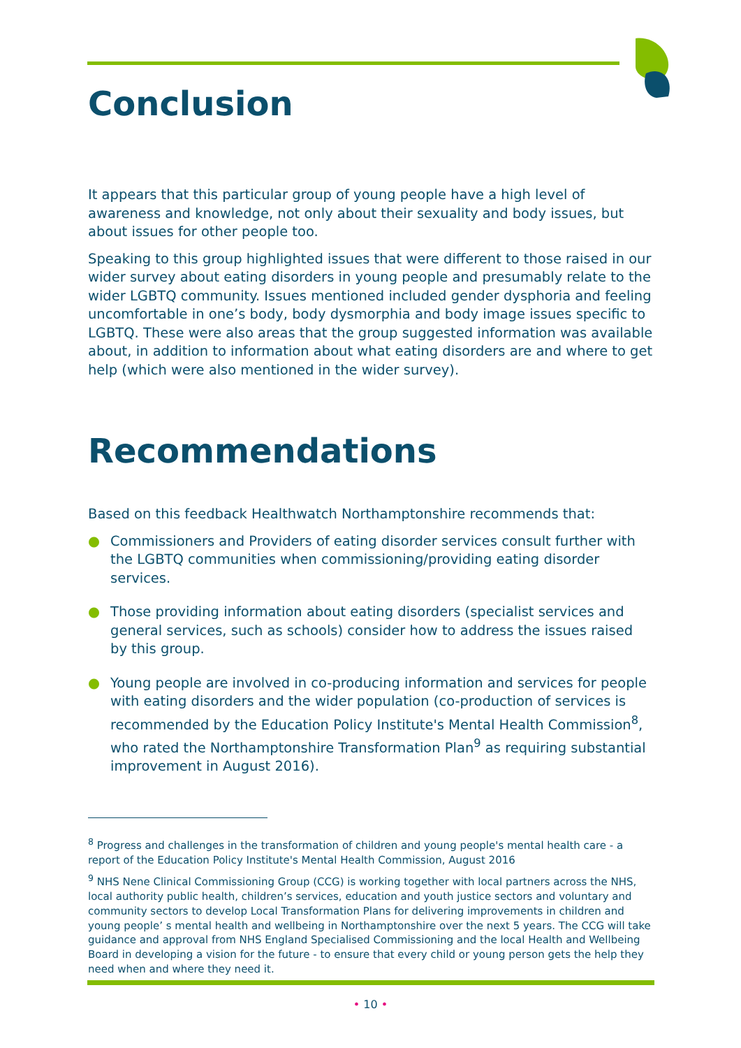Conclusion
It appears that this particular group of young people have a high level of awareness and knowledge, not only about their sexuality and body issues, but about issues for other people too.
Speaking to this group highlighted issues that were different to those raised in our wider survey about eating disorders in young people and presumably relate to the wider LGBTQ community. Issues mentioned included gender dysphoria and feeling uncomfortable in one’s body, body dysmorphia and body image issues specific to LGBTQ. These were also areas that the group suggested information was available about, in addition to information about what eating disorders are and where to get help (which were also mentioned in the wider survey).
Recommendations
Based on this feedback Healthwatch Northamptonshire recommends that:
● Commissioners and Providers of eating disorder services consult further with the LGBTQ communities when commissioning/providing eating disorder services.
● Those providing information about eating disorders (specialist services and general services, such as schools) consider how to address the issues raised by this group.
● Young people are involved in co-producing information and services for people with eating disorders and the wider population (co-production of services is recommended by the Education Policy Institute's Mental Health Commission<sup>8</sup>, who rated the Northamptonshire Transformation Plan<sup>9</sup> as requiring substantial improvement in August 2016).
<sup>8</sup> Progress and challenges in the transformation of children and young people's mental health care - a report of the Education Policy Institute's Mental Health Commission, August 2016
<sup>9</sup> NHS Nene Clinical Commissioning Group (CCG) is working together with local partners across the NHS, local authority public health, children’s services, education and youth justice sectors and voluntary and community sectors to develop Local Transformation Plans for delivering improvements in children and young people’ s mental health and wellbeing in Northamptonshire over the next 5 years. The CCG will take guidance and approval from NHS England Specialised Commissioning and the local Health and Wellbeing Board in developing a vision for the future - to ensure that every child or young person gets the help they need when and where they need it.
• 10 •